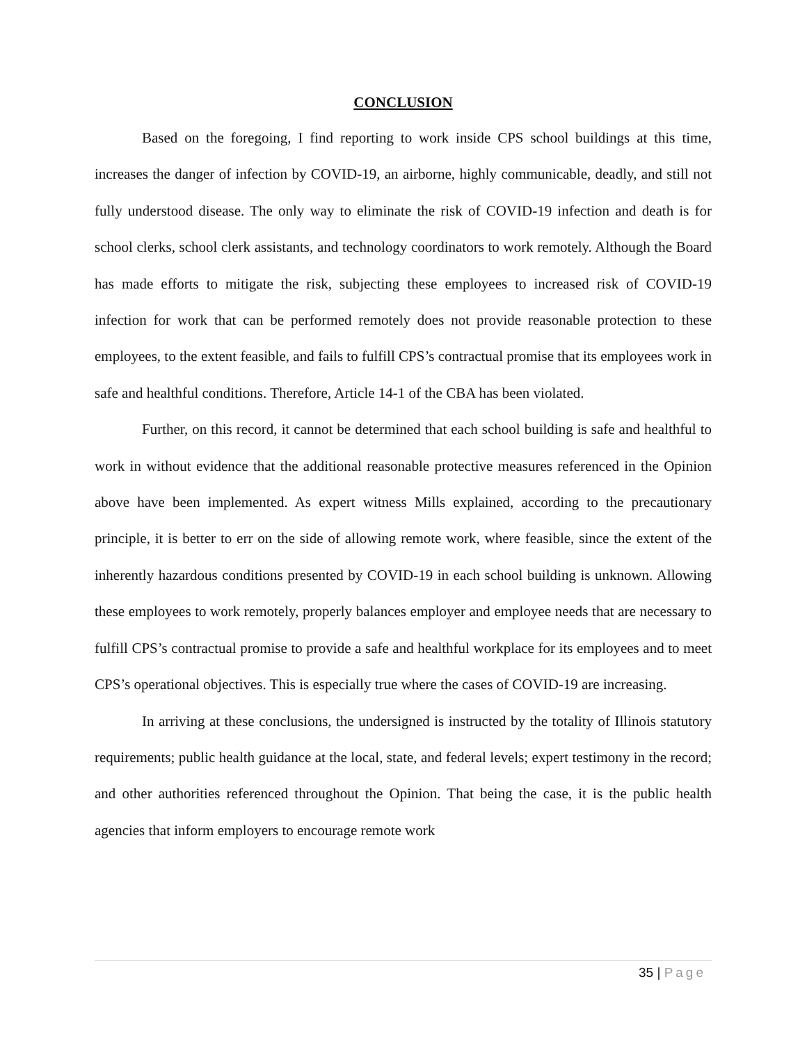CONCLUSION
Based on the foregoing, I find reporting to work inside CPS school buildings at this time, increases the danger of infection by COVID-19, an airborne, highly communicable, deadly, and still not fully understood disease. The only way to eliminate the risk of COVID-19 infection and death is for school clerks, school clerk assistants, and technology coordinators to work remotely. Although the Board has made efforts to mitigate the risk, subjecting these employees to increased risk of COVID-19 infection for work that can be performed remotely does not provide reasonable protection to these employees, to the extent feasible, and fails to fulfill CPS’s contractual promise that its employees work in safe and healthful conditions. Therefore, Article 14-1 of the CBA has been violated.
Further, on this record, it cannot be determined that each school building is safe and healthful to work in without evidence that the additional reasonable protective measures referenced in the Opinion above have been implemented. As expert witness Mills explained, according to the precautionary principle, it is better to err on the side of allowing remote work, where feasible, since the extent of the inherently hazardous conditions presented by COVID-19 in each school building is unknown. Allowing these employees to work remotely, properly balances employer and employee needs that are necessary to fulfill CPS’s contractual promise to provide a safe and healthful workplace for its employees and to meet CPS’s operational objectives. This is especially true where the cases of COVID-19 are increasing.
In arriving at these conclusions, the undersigned is instructed by the totality of Illinois statutory requirements; public health guidance at the local, state, and federal levels; expert testimony in the record; and other authorities referenced throughout the Opinion. That being the case, it is the public health agencies that inform employers to encourage remote work
35 | Page